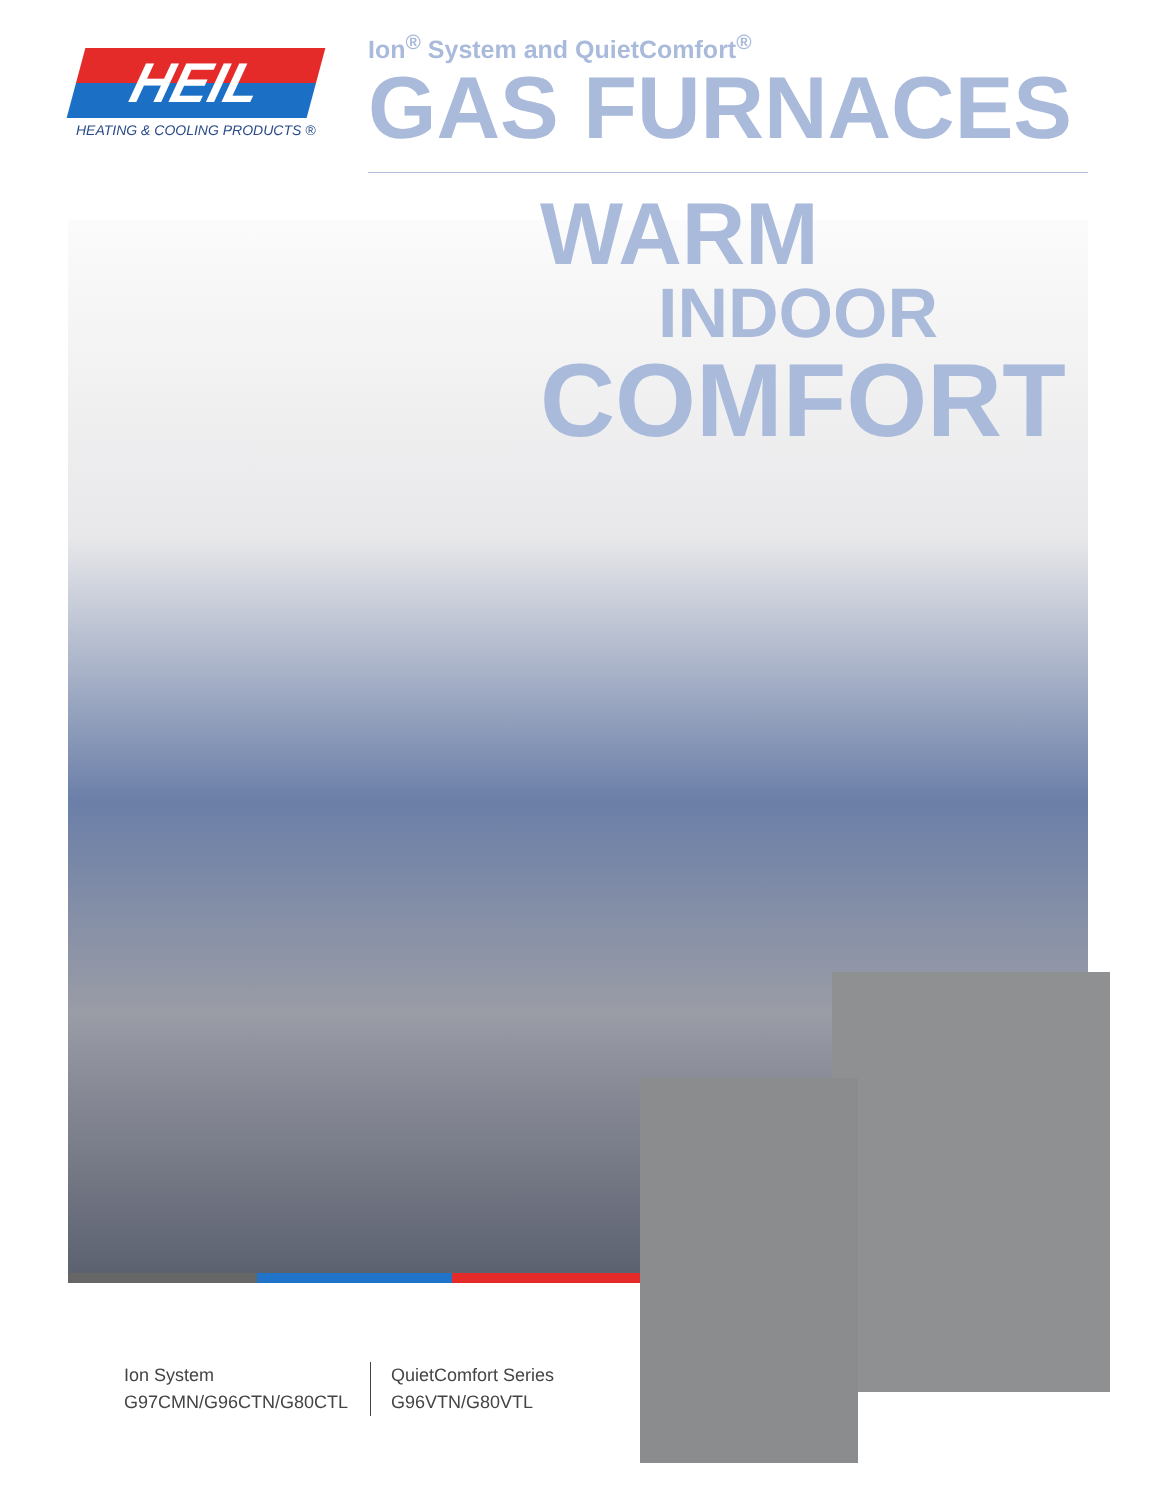HEIL
HEATING & COOLING PRODUCTS ®
Ion<sup>®</sup> System and QuietComfort<sup>®</sup>
GAS FURNACES
WARM
INDOOR
COMFORT
Ion System
G97CMN/G96CTN/G80CTL
QuietComfort Series
G96VTN/G80VTL